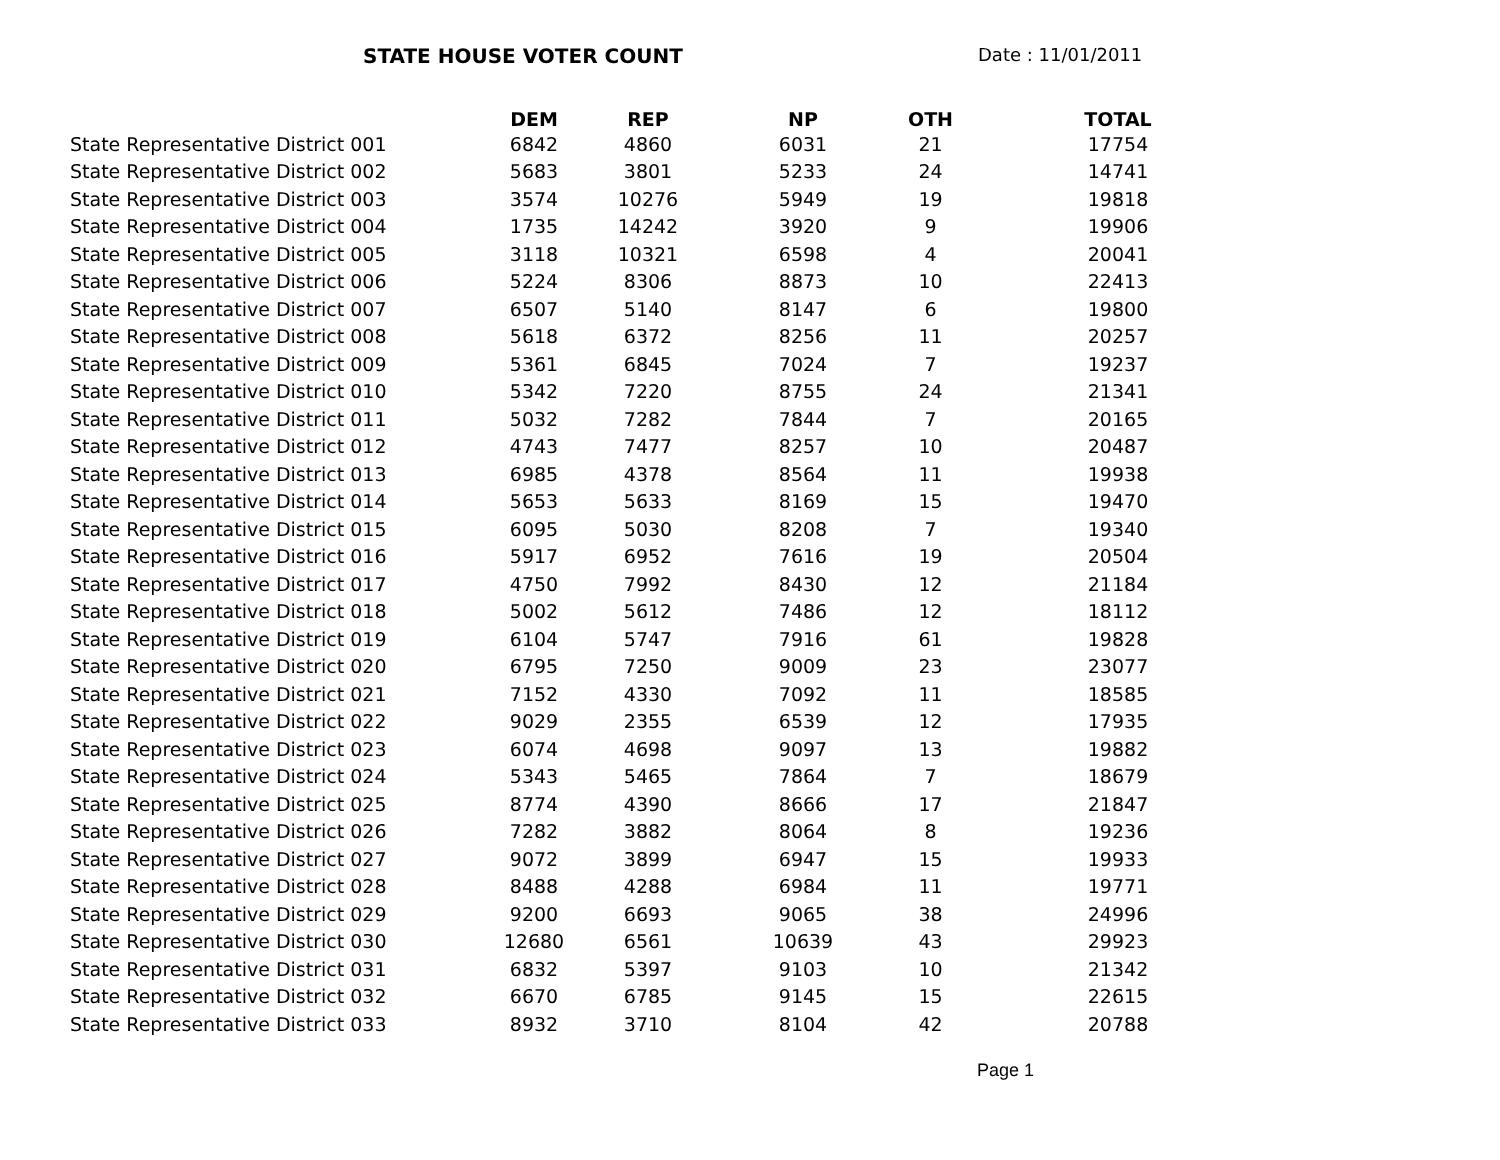STATE HOUSE VOTER COUNT Date : 11/01/2011
| | DEM | REP | NP | OTH | TOTAL |
| --- | --- | --- | --- | --- | --- |
| State Representative District 001 | 6842 | 4860 | 6031 | 21 | 17754 |
| State Representative District 002 | 5683 | 3801 | 5233 | 24 | 14741 |
| State Representative District 003 | 3574 | 10276 | 5949 | 19 | 19818 |
| State Representative District 004 | 1735 | 14242 | 3920 | 9 | 19906 |
| State Representative District 005 | 3118 | 10321 | 6598 | 4 | 20041 |
| State Representative District 006 | 5224 | 8306 | 8873 | 10 | 22413 |
| State Representative District 007 | 6507 | 5140 | 8147 | 6 | 19800 |
| State Representative District 008 | 5618 | 6372 | 8256 | 11 | 20257 |
| State Representative District 009 | 5361 | 6845 | 7024 | 7 | 19237 |
| State Representative District 010 | 5342 | 7220 | 8755 | 24 | 21341 |
| State Representative District 011 | 5032 | 7282 | 7844 | 7 | 20165 |
| State Representative District 012 | 4743 | 7477 | 8257 | 10 | 20487 |
| State Representative District 013 | 6985 | 4378 | 8564 | 11 | 19938 |
| State Representative District 014 | 5653 | 5633 | 8169 | 15 | 19470 |
| State Representative District 015 | 6095 | 5030 | 8208 | 7 | 19340 |
| State Representative District 016 | 5917 | 6952 | 7616 | 19 | 20504 |
| State Representative District 017 | 4750 | 7992 | 8430 | 12 | 21184 |
| State Representative District 018 | 5002 | 5612 | 7486 | 12 | 18112 |
| State Representative District 019 | 6104 | 5747 | 7916 | 61 | 19828 |
| State Representative District 020 | 6795 | 7250 | 9009 | 23 | 23077 |
| State Representative District 021 | 7152 | 4330 | 7092 | 11 | 18585 |
| State Representative District 022 | 9029 | 2355 | 6539 | 12 | 17935 |
| State Representative District 023 | 6074 | 4698 | 9097 | 13 | 19882 |
| State Representative District 024 | 5343 | 5465 | 7864 | 7 | 18679 |
| State Representative District 025 | 8774 | 4390 | 8666 | 17 | 21847 |
| State Representative District 026 | 7282 | 3882 | 8064 | 8 | 19236 |
| State Representative District 027 | 9072 | 3899 | 6947 | 15 | 19933 |
| State Representative District 028 | 8488 | 4288 | 6984 | 11 | 19771 |
| State Representative District 029 | 9200 | 6693 | 9065 | 38 | 24996 |
| State Representative District 030 | 12680 | 6561 | 10639 | 43 | 29923 |
| State Representative District 031 | 6832 | 5397 | 9103 | 10 | 21342 |
| State Representative District 032 | 6670 | 6785 | 9145 | 15 | 22615 |
| State Representative District 033 | 8932 | 3710 | 8104 | 42 | 20788 |
Page 1